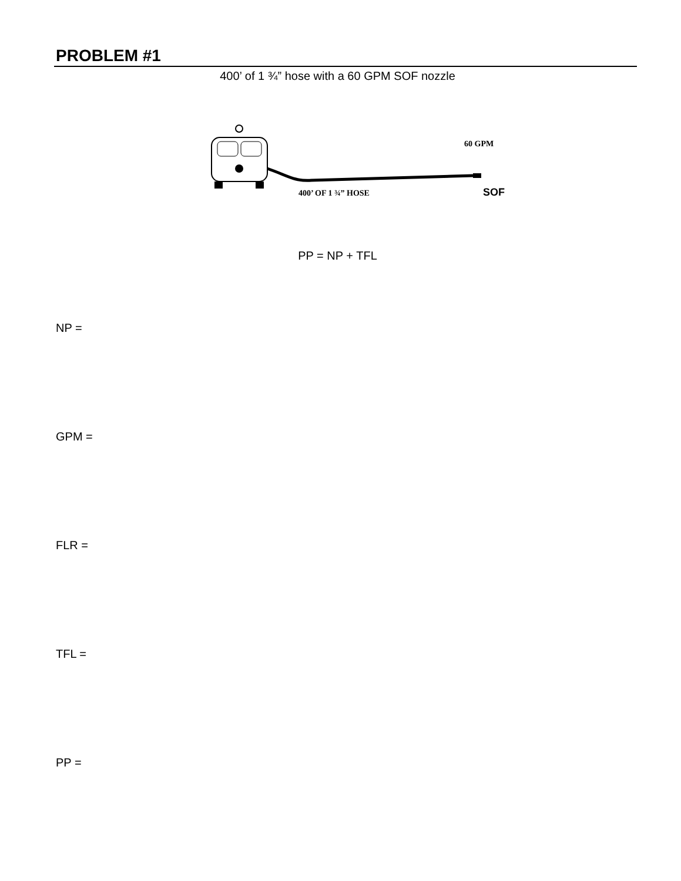PROBLEM #1
400’ of 1 ¾” hose with a 60 GPM SOF nozzle
60 GPM
400’ OF 1 ¾” HOSE SOF
PP = NP + TFL
NP =
GPM =
FLR =
TFL =
PP =